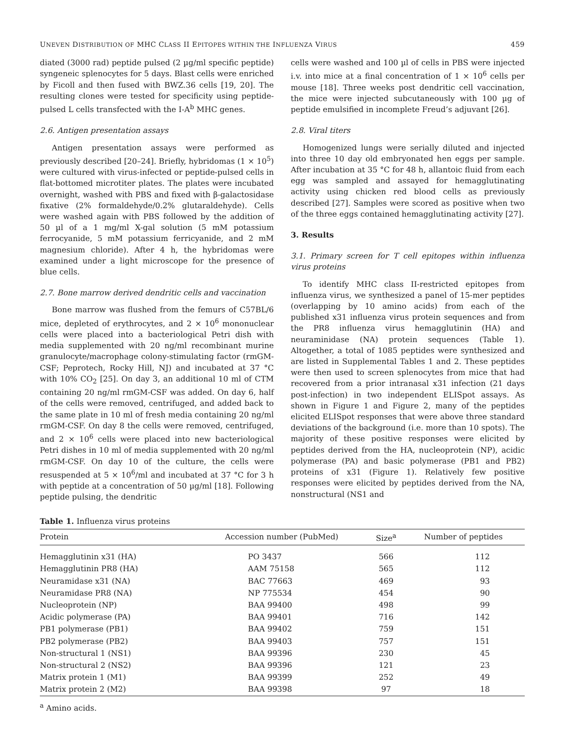UNEVEN DISTRIBUTION OF MHC CLASS II EPITOPES WITHIN THE INFLUENZA VIRUS 459
diated (3000 rad) peptide pulsed (2 µg/ml specific peptide) syngeneic splenocytes for 5 days. Blast cells were enriched by Ficoll and then fused with BWZ.36 cells [19, 20]. The resulting clones were tested for specificity using peptide-pulsed L cells transfected with the I-A<sup>b</sup> MHC genes.
2.6. Antigen presentation assays
Antigen presentation assays were performed as previously described [20–24]. Briefly, hybridomas (1 × 10<sup>5</sup>) were cultured with virus-infected or peptide-pulsed cells in flat-bottomed microtiter plates. The plates were incubated overnight, washed with PBS and fixed with β-galactosidase fixative (2% formaldehyde/0.2% glutaraldehyde). Cells were washed again with PBS followed by the addition of 50 µl of a 1 mg/ml X-gal solution (5 mM potassium ferrocyanide, 5 mM potassium ferricyanide, and 2 mM magnesium chloride). After 4 h, the hybridomas were examined under a light microscope for the presence of blue cells.
2.7. Bone marrow derived dendritic cells and vaccination
Bone marrow was flushed from the femurs of C57BL/6 mice, depleted of erythrocytes, and 2 × 10<sup>6</sup> mononuclear cells were placed into a bacteriological Petri dish with media supplemented with 20 ng/ml recombinant murine granulocyte/macrophage colony-stimulating factor (rmGM-CSF; Peprotech, Rocky Hill, NJ) and incubated at 37 °C with 10% CO<sub>2</sub> [25]. On day 3, an additional 10 ml of CTM containing 20 ng/ml rmGM-CSF was added. On day 6, half of the cells were removed, centrifuged, and added back to the same plate in 10 ml of fresh media containing 20 ng/ml rmGM-CSF. On day 8 the cells were removed, centrifuged, and 2 × 10<sup>6</sup> cells were placed into new bacteriological Petri dishes in 10 ml of media supplemented with 20 ng/ml rmGM-CSF. On day 10 of the culture, the cells were resuspended at 5 × 10<sup>6</sup>/ml and incubated at 37 °C for 3 h with peptide at a concentration of 50 µg/ml [18]. Following peptide pulsing, the dendritic
cells were washed and 100 µl of cells in PBS were injected i.v. into mice at a final concentration of 1 × 10<sup>6</sup> cells per mouse [18]. Three weeks post dendritic cell vaccination, the mice were injected subcutaneously with 100 µg of peptide emulsified in incomplete Freud’s adjuvant [26].
2.8. Viral titers
Homogenized lungs were serially diluted and injected into three 10 day old embryonated hen eggs per sample. After incubation at 35 °C for 48 h, allantoic fluid from each egg was sampled and assayed for hemagglutinating activity using chicken red blood cells as previously described [27]. Samples were scored as positive when two of the three eggs contained hemagglutinating activity [27].
3. Results
3.1. Primary screen for T cell epitopes within influenza virus proteins
To identify MHC class II-restricted epitopes from influenza virus, we synthesized a panel of 15-mer peptides (overlapping by 10 amino acids) from each of the published x31 influenza virus protein sequences and from the PR8 influenza virus hemagglutinin (HA) and neuraminidase (NA) protein sequences (Table 1). Altogether, a total of 1085 peptides were synthesized and are listed in Supplemental Tables 1 and 2. These peptides were then used to screen splenocytes from mice that had recovered from a prior intranasal x31 infection (21 days post-infection) in two independent ELISpot assays. As shown in Figure 1 and Figure 2, many of the peptides elicited ELISpot responses that were above three standard deviations of the background (i.e. more than 10 spots). The majority of these positive responses were elicited by peptides derived from the HA, nucleoprotein (NP), acidic polymerase (PA) and basic polymerase (PB1 and PB2) proteins of x31 (Figure 1). Relatively few positive responses were elicited by peptides derived from the NA, nonstructural (NS1 and
Table 1. Influenza virus proteins
| Protein | Accession number (PubMed) | Size<sup>a</sup> | Number of peptides |
| --- | --- | --- | --- |
| Hemagglutinin x31 (HA) | PO 3437 | 566 | 112 |
| Hemagglutinin PR8 (HA) | AAM 75158 | 565 | 112 |
| Neuramidase x31 (NA) | BAC 77663 | 469 | 93 |
| Neuramidase PR8 (NA) | NP 775534 | 454 | 90 |
| Nucleoprotein (NP) | BAA 99400 | 498 | 99 |
| Acidic polymerase (PA) | BAA 99401 | 716 | 142 |
| PB1 polymerase (PB1) | BAA 99402 | 759 | 151 |
| PB2 polymerase (PB2) | BAA 99403 | 757 | 151 |
| Non-structural 1 (NS1) | BAA 99396 | 230 | 45 |
| Non-structural 2 (NS2) | BAA 99396 | 121 | 23 |
| Matrix protein 1 (M1) | BAA 99399 | 252 | 49 |
| Matrix protein 2 (M2) | BAA 99398 | 97 | 18 |
<sup>a</sup> Amino acids.